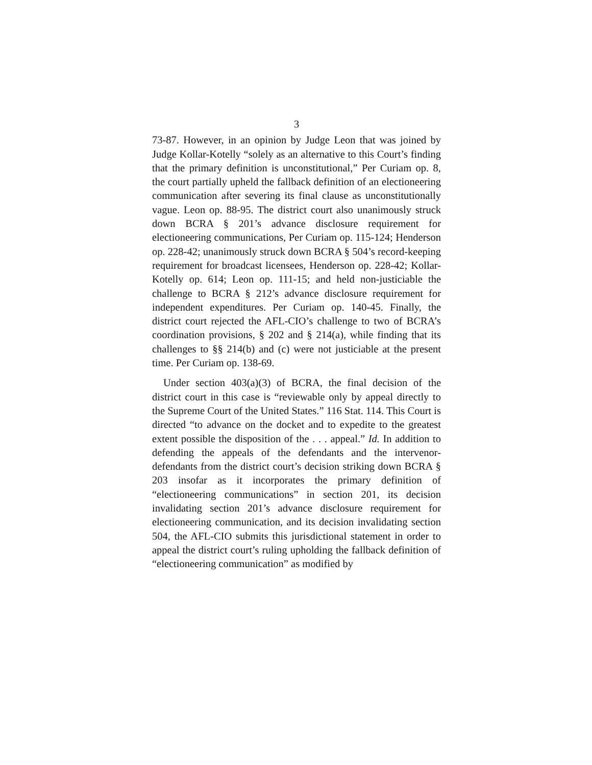3
73-87. However, in an opinion by Judge Leon that was joined by Judge Kollar-Kotelly “solely as an alternative to this Court’s finding that the primary definition is unconstitutional,” Per Curiam op. 8, the court partially upheld the fallback definition of an electioneering communication after severing its final clause as unconstitutionally vague. Leon op. 88-95. The district court also unanimously struck down BCRA § 201’s advance disclosure requirement for electioneering communications, Per Curiam op. 115-124; Henderson op. 228-42; unanimously struck down BCRA § 504’s record-keeping requirement for broadcast licensees, Henderson op. 228-42; Kollar-Kotelly op. 614; Leon op. 111-15; and held non-justiciable the challenge to BCRA § 212’s advance disclosure requirement for independent expenditures. Per Curiam op. 140-45. Finally, the district court rejected the AFL-CIO’s challenge to two of BCRA’s coordination provisions, § 202 and § 214(a), while finding that its challenges to §§ 214(b) and (c) were not justiciable at the present time. Per Curiam op. 138-69.
Under section 403(a)(3) of BCRA, the final decision of the district court in this case is “reviewable only by appeal directly to the Supreme Court of the United States.” 116 Stat. 114. This Court is directed “to advance on the docket and to expedite to the greatest extent possible the disposition of the . . . appeal.” Id. In addition to defending the appeals of the defendants and the intervenor-defendants from the district court’s decision striking down BCRA § 203 insofar as it incorporates the primary definition of “electioneering communications” in section 201, its decision invalidating section 201’s advance disclosure requirement for electioneering communication, and its decision invalidating section 504, the AFL-CIO submits this jurisdictional statement in order to appeal the district court’s ruling upholding the fallback definition of “electioneering communication” as modified by